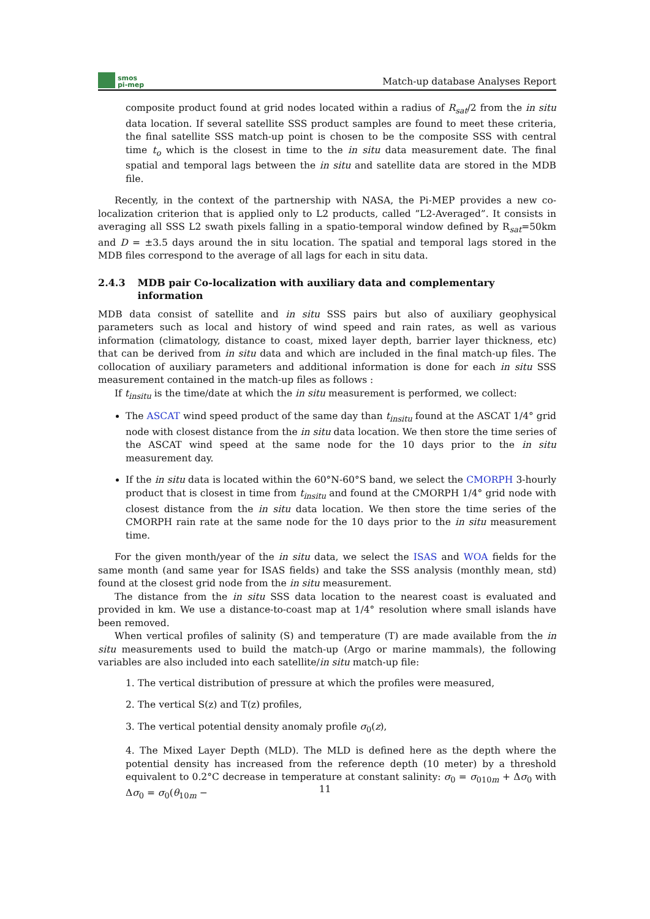smos
pi-mep
Match-up database Analyses Report
composite product found at grid nodes located within a radius of R<sub>sat</sub>/2 from the in situ data location. If several satellite SSS product samples are found to meet these criteria, the final satellite SSS match-up point is chosen to be the composite SSS with central time t<sub>o</sub> which is the closest in time to the in situ data measurement date. The final spatial and temporal lags between the in situ and satellite data are stored in the MDB file.
Recently, in the context of the partnership with NASA, the Pi-MEP provides a new co-localization criterion that is applied only to L2 products, called ”L2-Averaged”. It consists in averaging all SSS L2 swath pixels falling in a spatio-temporal window defined by R<sub>sat</sub>=50km and D = ±3.5 days around the in situ location. The spatial and temporal lags stored in the MDB files correspond to the average of all lags for each in situ data.
2.4.3 MDB pair Co-localization with auxiliary data and complementary information
MDB data consist of satellite and in situ SSS pairs but also of auxiliary geophysical parameters such as local and history of wind speed and rain rates, as well as various information (climatology, distance to coast, mixed layer depth, barrier layer thickness, etc) that can be derived from in situ data and which are included in the final match-up files. The collocation of auxiliary parameters and additional information is done for each in situ SSS measurement contained in the match-up files as follows :
If t<sub>insitu</sub> is the time/date at which the in situ measurement is performed, we collect:
The ASCAT wind speed product of the same day than t<sub>insitu</sub> found at the ASCAT 1/4° grid node with closest distance from the in situ data location. We then store the time series of the ASCAT wind speed at the same node for the 10 days prior to the in situ measurement day.
If the in situ data is located within the 60°N-60°S band, we select the CMORPH 3-hourly product that is closest in time from t<sub>insitu</sub> and found at the CMORPH 1/4° grid node with closest distance from the in situ data location. We then store the time series of the CMORPH rain rate at the same node for the 10 days prior to the in situ measurement time.
For the given month/year of the in situ data, we select the ISAS and WOA fields for the same month (and same year for ISAS fields) and take the SSS analysis (monthly mean, std) found at the closest grid node from the in situ measurement.
The distance from the in situ SSS data location to the nearest coast is evaluated and provided in km. We use a distance-to-coast map at 1/4° resolution where small islands have been removed.
When vertical profiles of salinity (S) and temperature (T) are made available from the in situ measurements used to build the match-up (Argo or marine mammals), the following variables are also included into each satellite/in situ match-up file:
1. The vertical distribution of pressure at which the profiles were measured,
2. The vertical S(z) and T(z) profiles,
3. The vertical potential density anomaly profile σ<sub>0</sub>(z),
4. The Mixed Layer Depth (MLD). The MLD is defined here as the depth where the potential density has increased from the reference depth (10 meter) by a threshold equivalent to 0.2°C decrease in temperature at constant salinity: σ<sub>0</sub> = σ<sub>010m</sub> + Δσ<sub>0</sub> with Δσ<sub>0</sub> = σ<sub>0</sub>(θ<sub>10m</sub> −
11